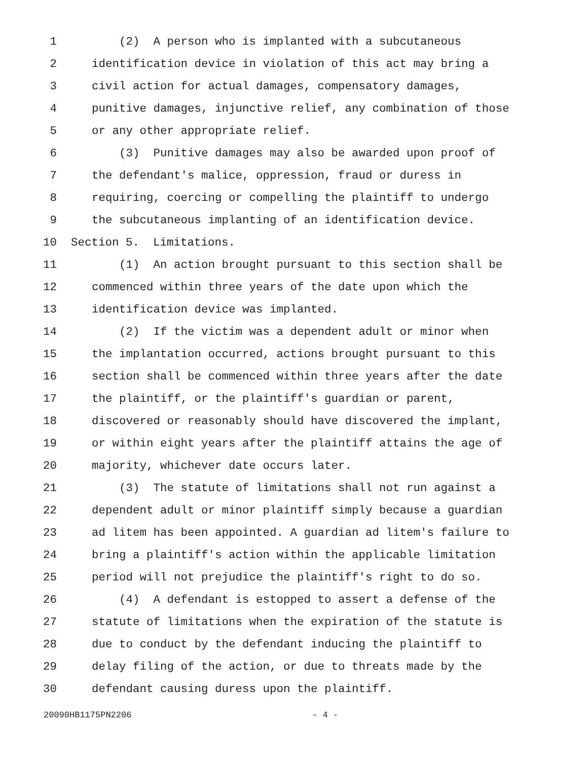1 (2) A person who is implanted with a subcutaneous
2 identification device in violation of this act may bring a
3 civil action for actual damages, compensatory damages,
4 punitive damages, injunctive relief, any combination of those
5 or any other appropriate relief.
6 (3) Punitive damages may also be awarded upon proof of
7 the defendant's malice, oppression, fraud or duress in
8 requiring, coercing or compelling the plaintiff to undergo
9 the subcutaneous implanting of an identification device.
10 Section 5. Limitations.
11 (1) An action brought pursuant to this section shall be
12 commenced within three years of the date upon which the
13 identification device was implanted.
14 (2) If the victim was a dependent adult or minor when
15 the implantation occurred, actions brought pursuant to this
16 section shall be commenced within three years after the date
17 the plaintiff, or the plaintiff's guardian or parent,
18 discovered or reasonably should have discovered the implant,
19 or within eight years after the plaintiff attains the age of
20 majority, whichever date occurs later.
21 (3) The statute of limitations shall not run against a
22 dependent adult or minor plaintiff simply because a guardian
23 ad litem has been appointed. A guardian ad litem's failure to
24 bring a plaintiff's action within the applicable limitation
25 period will not prejudice the plaintiff's right to do so.
26 (4) A defendant is estopped to assert a defense of the
27 statute of limitations when the expiration of the statute is
28 due to conduct by the defendant inducing the plaintiff to
29 delay filing of the action, or due to threats made by the
30 defendant causing duress upon the plaintiff.
20090HB1175PN2206 - 4 -